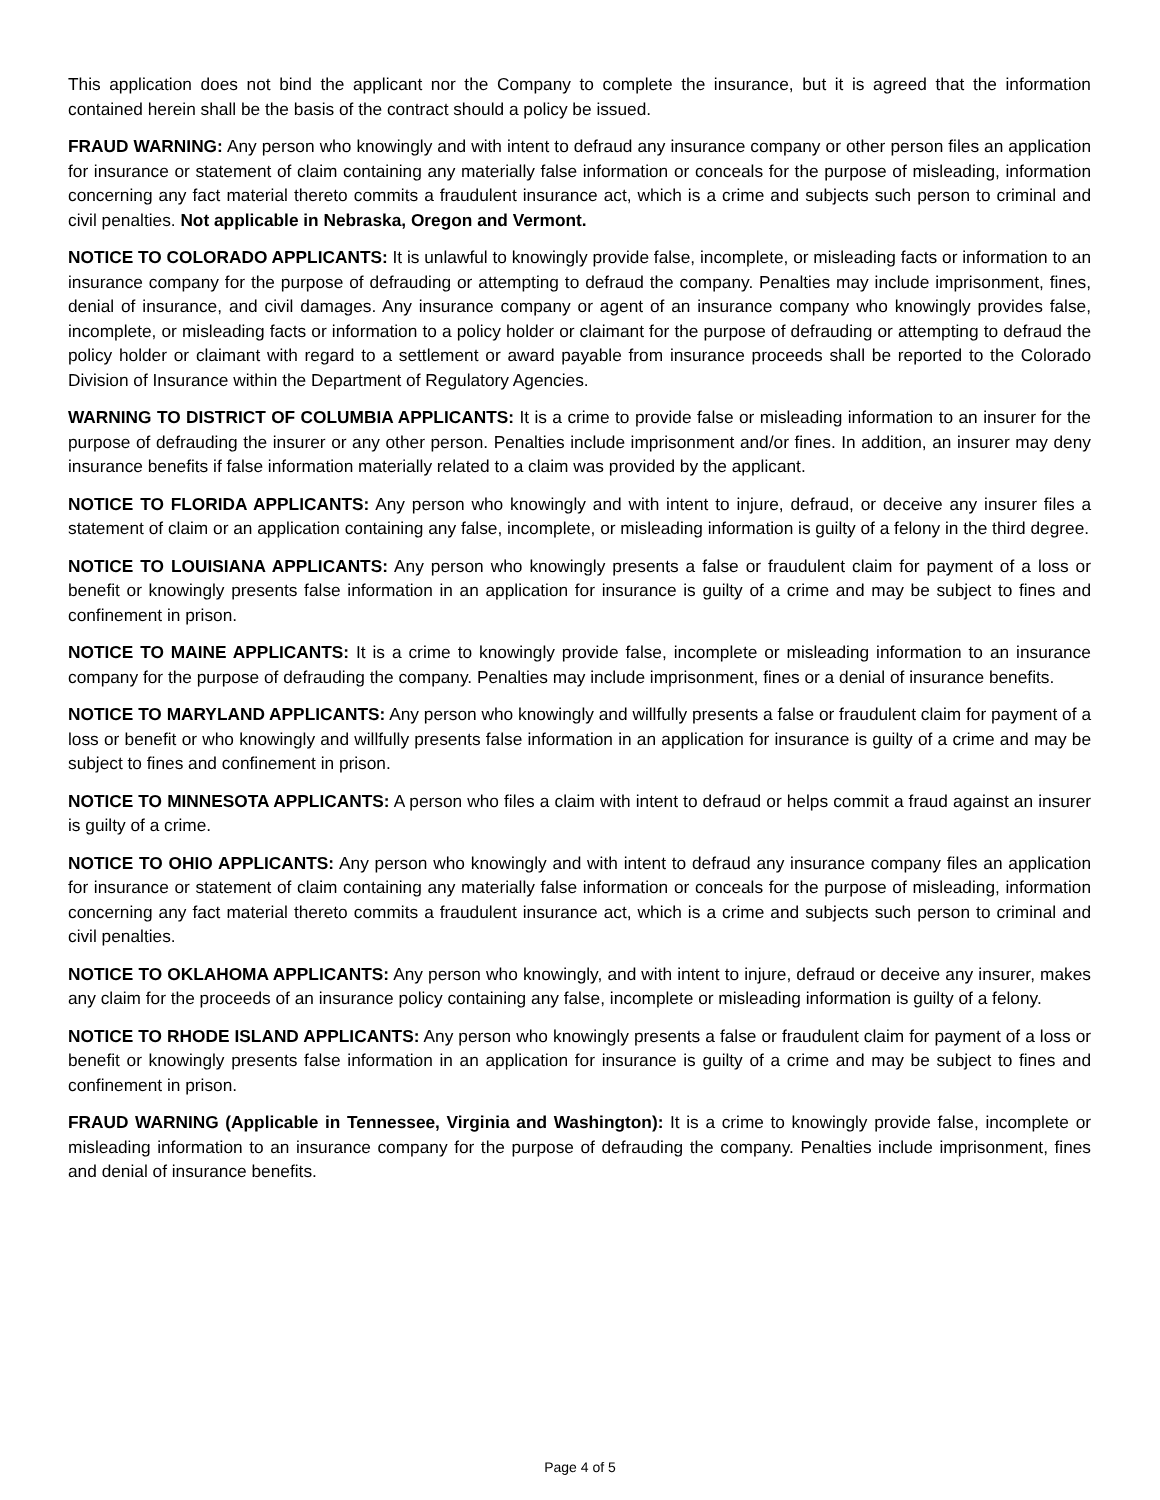This application does not bind the applicant nor the Company to complete the insurance, but it is agreed that the information contained herein shall be the basis of the contract should a policy be issued.
FRAUD WARNING: Any person who knowingly and with intent to defraud any insurance company or other person files an application for insurance or statement of claim containing any materially false information or conceals for the purpose of misleading, information concerning any fact material thereto commits a fraudulent insurance act, which is a crime and subjects such person to criminal and civil penalties. Not applicable in Nebraska, Oregon and Vermont.
NOTICE TO COLORADO APPLICANTS: It is unlawful to knowingly provide false, incomplete, or misleading facts or information to an insurance company for the purpose of defrauding or attempting to defraud the company. Penalties may include imprisonment, fines, denial of insurance, and civil damages. Any insurance company or agent of an insurance company who knowingly provides false, incomplete, or misleading facts or information to a policy holder or claimant for the purpose of defrauding or attempting to defraud the policy holder or claimant with regard to a settlement or award payable from insurance proceeds shall be reported to the Colorado Division of Insurance within the Department of Regulatory Agencies.
WARNING TO DISTRICT OF COLUMBIA APPLICANTS: It is a crime to provide false or misleading information to an insurer for the purpose of defrauding the insurer or any other person. Penalties include imprisonment and/or fines. In addition, an insurer may deny insurance benefits if false information materially related to a claim was provided by the applicant.
NOTICE TO FLORIDA APPLICANTS: Any person who knowingly and with intent to injure, defraud, or deceive any insurer files a statement of claim or an application containing any false, incomplete, or misleading information is guilty of a felony in the third degree.
NOTICE TO LOUISIANA APPLICANTS: Any person who knowingly presents a false or fraudulent claim for payment of a loss or benefit or knowingly presents false information in an application for insurance is guilty of a crime and may be subject to fines and confinement in prison.
NOTICE TO MAINE APPLICANTS: It is a crime to knowingly provide false, incomplete or misleading information to an insurance company for the purpose of defrauding the company. Penalties may include imprisonment, fines or a denial of insurance benefits.
NOTICE TO MARYLAND APPLICANTS: Any person who knowingly and willfully presents a false or fraudulent claim for payment of a loss or benefit or who knowingly and willfully presents false information in an application for insurance is guilty of a crime and may be subject to fines and confinement in prison.
NOTICE TO MINNESOTA APPLICANTS: A person who files a claim with intent to defraud or helps commit a fraud against an insurer is guilty of a crime.
NOTICE TO OHIO APPLICANTS: Any person who knowingly and with intent to defraud any insurance company files an application for insurance or statement of claim containing any materially false information or conceals for the purpose of misleading, information concerning any fact material thereto commits a fraudulent insurance act, which is a crime and subjects such person to criminal and civil penalties.
NOTICE TO OKLAHOMA APPLICANTS: Any person who knowingly, and with intent to injure, defraud or deceive any insurer, makes any claim for the proceeds of an insurance policy containing any false, incomplete or misleading information is guilty of a felony.
NOTICE TO RHODE ISLAND APPLICANTS: Any person who knowingly presents a false or fraudulent claim for payment of a loss or benefit or knowingly presents false information in an application for insurance is guilty of a crime and may be subject to fines and confinement in prison.
FRAUD WARNING (Applicable in Tennessee, Virginia and Washington): It is a crime to knowingly provide false, incomplete or misleading information to an insurance company for the purpose of defrauding the company. Penalties include imprisonment, fines and denial of insurance benefits.
Page 4 of 5